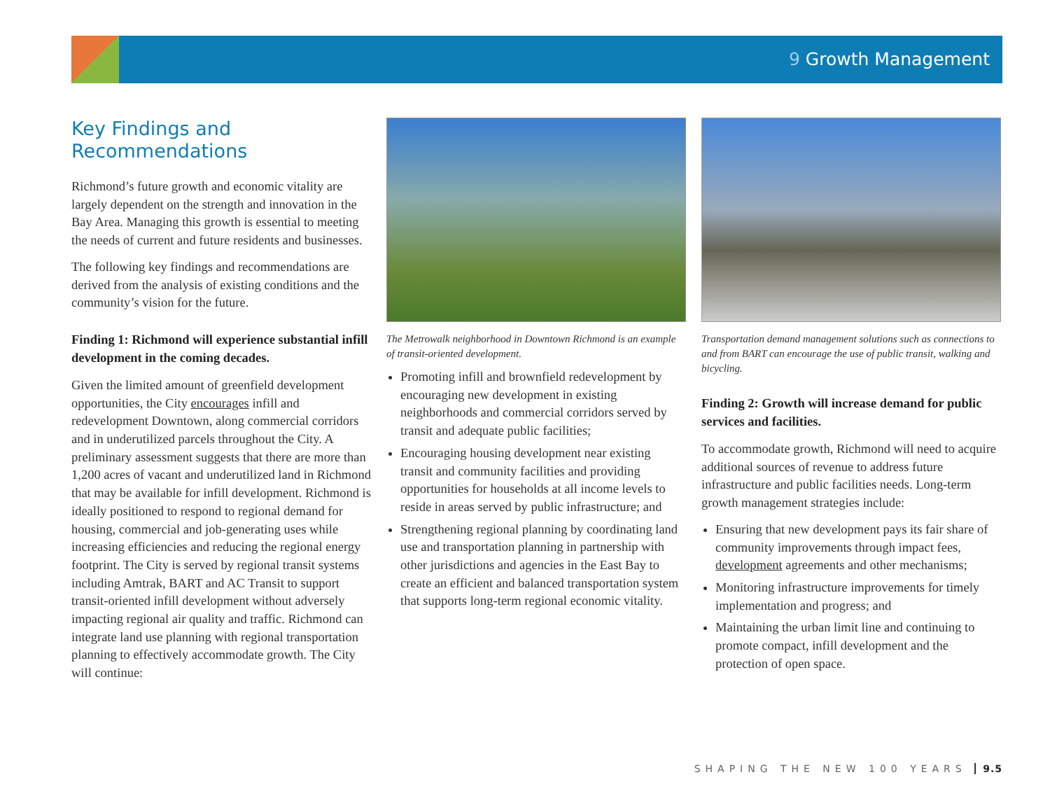9 Growth Management
Key Findings and Recommendations
Richmond’s future growth and economic vitality are largely dependent on the strength and innovation in the Bay Area. Managing this growth is essential to meeting the needs of current and future residents and businesses.
The following key findings and recommendations are derived from the analysis of existing conditions and the community’s vision for the future.
Finding 1: Richmond will experience substantial infill development in the coming decades.
Given the limited amount of greenfield development opportunities, the City encourages infill and redevelopment Downtown, along commercial corridors and in underutilized parcels throughout the City. A preliminary assessment suggests that there are more than 1,200 acres of vacant and underutilized land in Richmond that may be available for infill development. Richmond is ideally positioned to respond to regional demand for housing, commercial and job-generating uses while increasing efficiencies and reducing the regional energy footprint. The City is served by regional transit systems including Amtrak, BART and AC Transit to support transit-oriented infill development without adversely impacting regional air quality and traffic. Richmond can integrate land use planning with regional transportation planning to effectively accommodate growth. The City will continue:
The Metrowalk neighborhood in Downtown Richmond is an example of transit-oriented development.
Promoting infill and brownfield redevelopment by encouraging new development in existing neighborhoods and commercial corridors served by transit and adequate public facilities;
Encouraging housing development near existing transit and community facilities and providing opportunities for households at all income levels to reside in areas served by public infrastructure; and
Strengthening regional planning by coordinating land use and transportation planning in partnership with other jurisdictions and agencies in the East Bay to create an efficient and balanced transportation system that supports long-term regional economic vitality.
Transportation demand management solutions such as connections to and from BART can encourage the use of public transit, walking and bicycling.
Finding 2: Growth will increase demand for public services and facilities.
To accommodate growth, Richmond will need to acquire additional sources of revenue to address future infrastructure and public facilities needs. Long-term growth management strategies include:
Ensuring that new development pays its fair share of community improvements through impact fees, development agreements and other mechanisms;
Monitoring infrastructure improvements for timely implementation and progress; and
Maintaining the urban limit line and continuing to promote compact, infill development and the protection of open space.
SHAPING THE NEW 100 YEARS 9.5